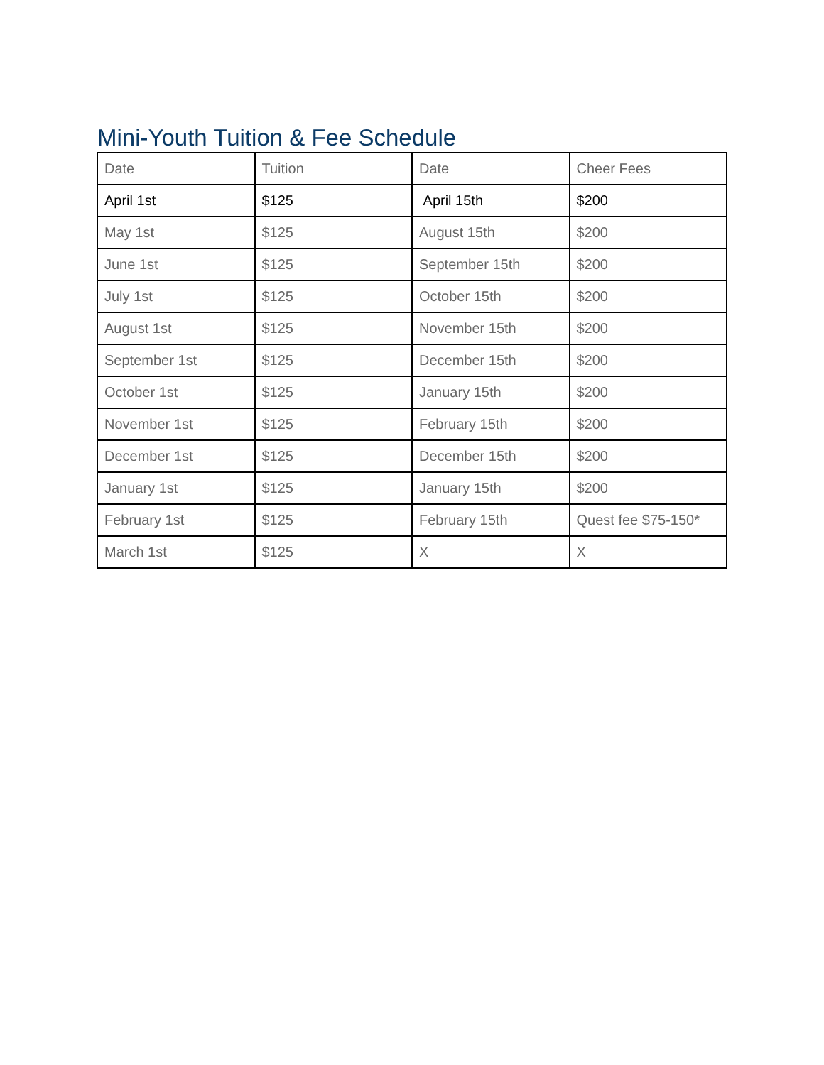Mini-Youth Tuition & Fee Schedule
| Date | Tuition | Date | Cheer Fees |
| April 1st | $125 | April 15th | $200 |
| May 1st | $125 | August 15th | $200 |
| June 1st | $125 | September 15th | $200 |
| July 1st | $125 | October 15th | $200 |
| August 1st | $125 | November 15th | $200 |
| September 1st | $125 | December 15th | $200 |
| October 1st | $125 | January 15th | $200 |
| November 1st | $125 | February 15th | $200 |
| December 1st | $125 | December 15th | $200 |
| January 1st | $125 | January 15th | $200 |
| February 1st | $125 | February 15th | Quest fee $75-150* |
| March 1st | $125 | X | X |